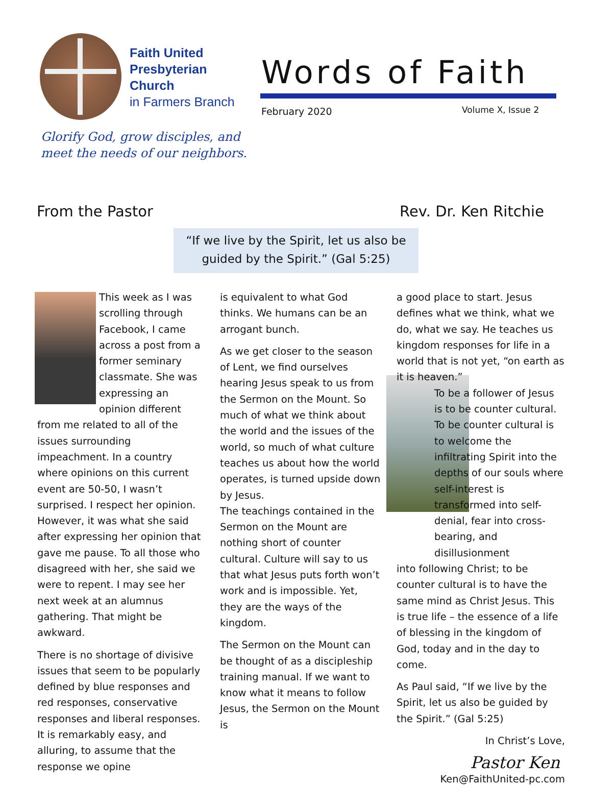Faith United
Presbyterian
Church
in Farmers Branch
Words of Faith
February 2020 Volume X, Issue 2
Glorify God, grow disciples, and
meet the needs of our neighbors.
From the Pastor Rev. Dr. Ken Ritchie
“If we live by the Spirit, let us also be
guided by the Spirit.” (Gal 5:25)
This week as I was scrolling through Facebook, I came across a post from a former seminary classmate. She was expressing an opinion different from me related to all of the issues surrounding impeachment. In a country where opinions on this current event are 50-50, I wasn’t surprised. I respect her opinion. However, it was what she said after expressing her opinion that gave me pause. To all those who disagreed with her, she said we were to repent. I may see her next week at an alumnus gathering. That might be awkward.
There is no shortage of divisive issues that seem to be popularly defined by blue responses and red responses, conservative responses and liberal responses. It is remarkably easy, and alluring, to assume that the response we opine
is equivalent to what God thinks. We humans can be an arrogant bunch.
As we get closer to the season of Lent, we find ourselves hearing Jesus speak to us from the Sermon on the Mount. So much of what we think about the world and the issues of the world, so much of what culture teaches us about how the world operates, is turned upside down by Jesus.
The teachings contained in the Sermon on the Mount are nothing short of counter cultural. Culture will say to us that what Jesus puts forth won’t work and is impossible. Yet, they are the ways of the kingdom.
The Sermon on the Mount can be thought of as a discipleship training manual. If we want to know what it means to follow Jesus, the Sermon on the Mount is
a good place to start. Jesus defines what we think, what we do, what we say. He teaches us kingdom responses for life in a world that is not yet, “on earth as it is heaven.”
To be a follower of Jesus is to be counter cultural. To be counter cultural is to welcome the infiltrating Spirit into the depths of our souls where self-interest is transformed into self-denial, fear into cross-bearing, and disillusionment
into following Christ; to be counter cultural is to have the same mind as Christ Jesus. This is true life – the essence of a life of blessing in the kingdom of God, today and in the day to come.
As Paul said, “If we live by the Spirit, let us also be guided by the Spirit.” (Gal 5:25)
In Christ’s Love,
Pastor Ken
Ken@FaithUnited-pc.com